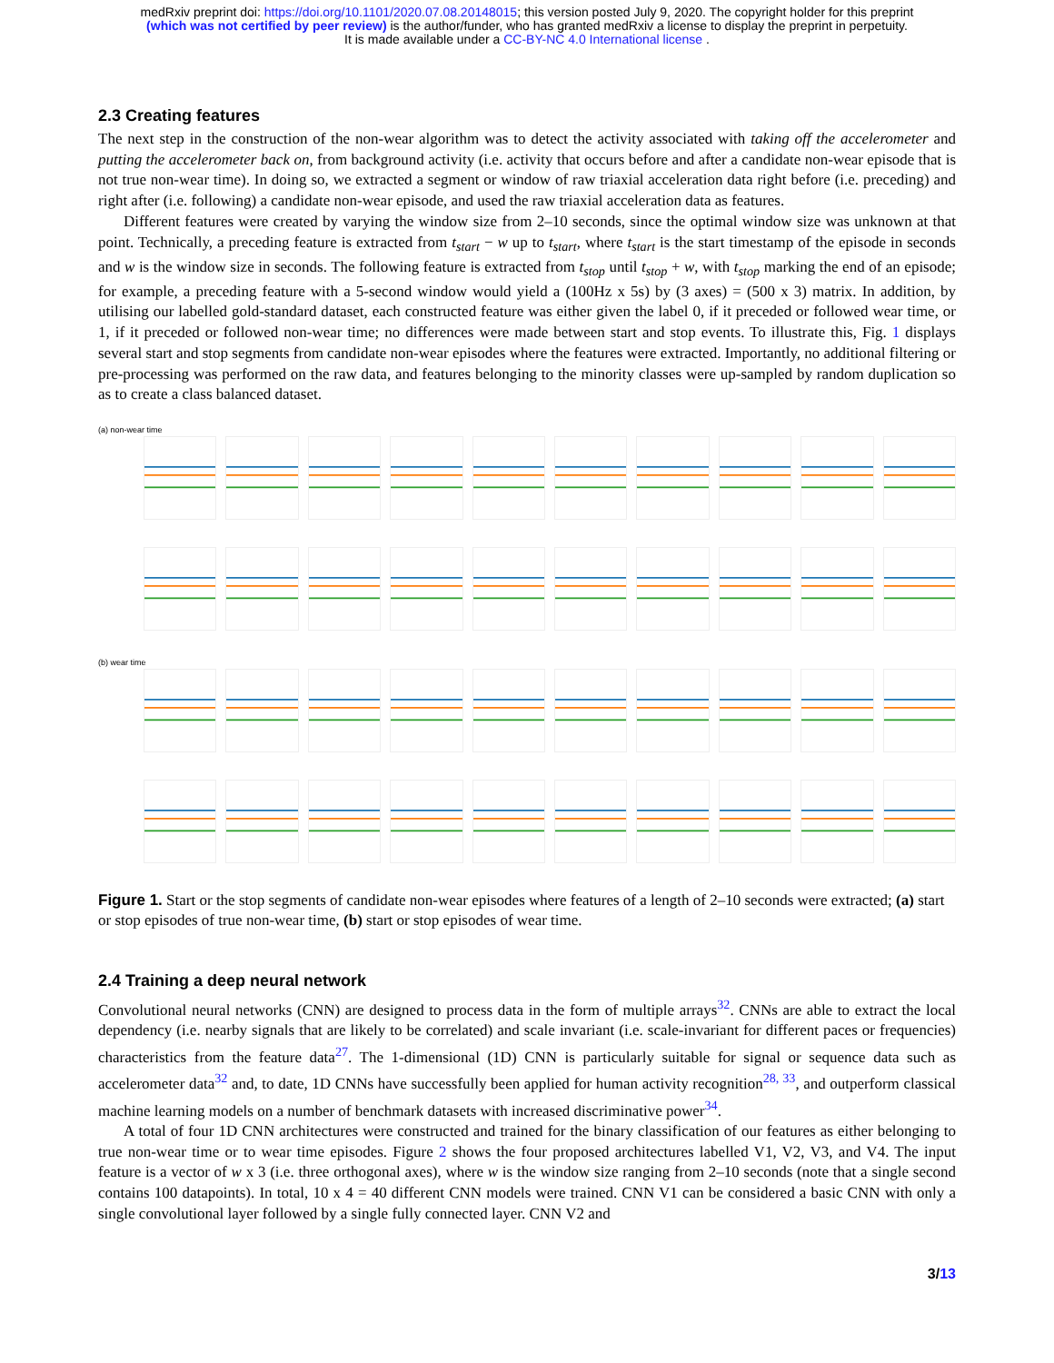medRxiv preprint doi: https://doi.org/10.1101/2020.07.08.20148015; this version posted July 9, 2020. The copyright holder for this preprint
(which was not certified by peer review) is the author/funder, who has granted medRxiv a license to display the preprint in perpetuity.
It is made available under a CC-BY-NC 4.0 International license .
2.3 Creating features
The next step in the construction of the non-wear algorithm was to detect the activity associated with taking off the accelerometer and putting the accelerometer back on, from background activity (i.e. activity that occurs before and after a candidate non-wear episode that is not true non-wear time). In doing so, we extracted a segment or window of raw triaxial acceleration data right before (i.e. preceding) and right after (i.e. following) a candidate non-wear episode, and used the raw triaxial acceleration data as features.
Different features were created by varying the window size from 2–10 seconds, since the optimal window size was unknown at that point. Technically, a preceding feature is extracted from t<sub>start</sub> − w up to t<sub>start</sub>, where t<sub>start</sub> is the start timestamp of the episode in seconds and w is the window size in seconds. The following feature is extracted from t<sub>stop</sub> until t<sub>stop</sub> + w, with t<sub>stop</sub> marking the end of an episode; for example, a preceding feature with a 5-second window would yield a (100Hz x 5s) by (3 axes) = (500 x 3) matrix. In addition, by utilising our labelled gold-standard dataset, each constructed feature was either given the label 0, if it preceded or followed wear time, or 1, if it preceded or followed non-wear time; no differences were made between start and stop events. To illustrate this, Fig. 1 displays several start and stop segments from candidate non-wear episodes where the features were extracted. Importantly, no additional filtering or pre-processing was performed on the raw data, and features belonging to the minority classes were up-sampled by random duplication so as to create a class balanced dataset.
(a) non-wear time
(b) wear time
Figure 1. Start or the stop segments of candidate non-wear episodes where features of a length of 2–10 seconds were extracted; (a) start or stop episodes of true non-wear time, (b) start or stop episodes of wear time.
2.4 Training a deep neural network
Convolutional neural networks (CNN) are designed to process data in the form of multiple arrays<sup>32</sup>. CNNs are able to extract the local dependency (i.e. nearby signals that are likely to be correlated) and scale invariant (i.e. scale-invariant for different paces or frequencies) characteristics from the feature data<sup>27</sup>. The 1-dimensional (1D) CNN is particularly suitable for signal or sequence data such as accelerometer data<sup>32</sup> and, to date, 1D CNNs have successfully been applied for human activity recognition<sup>28, 33</sup>, and outperform classical machine learning models on a number of benchmark datasets with increased discriminative power<sup>34</sup>.
A total of four 1D CNN architectures were constructed and trained for the binary classification of our features as either belonging to true non-wear time or to wear time episodes. Figure 2 shows the four proposed architectures labelled V1, V2, V3, and V4. The input feature is a vector of w x 3 (i.e. three orthogonal axes), where w is the window size ranging from 2–10 seconds (note that a single second contains 100 datapoints). In total, 10 x 4 = 40 different CNN models were trained. CNN V1 can be considered a basic CNN with only a single convolutional layer followed by a single fully connected layer. CNN V2 and
3/13